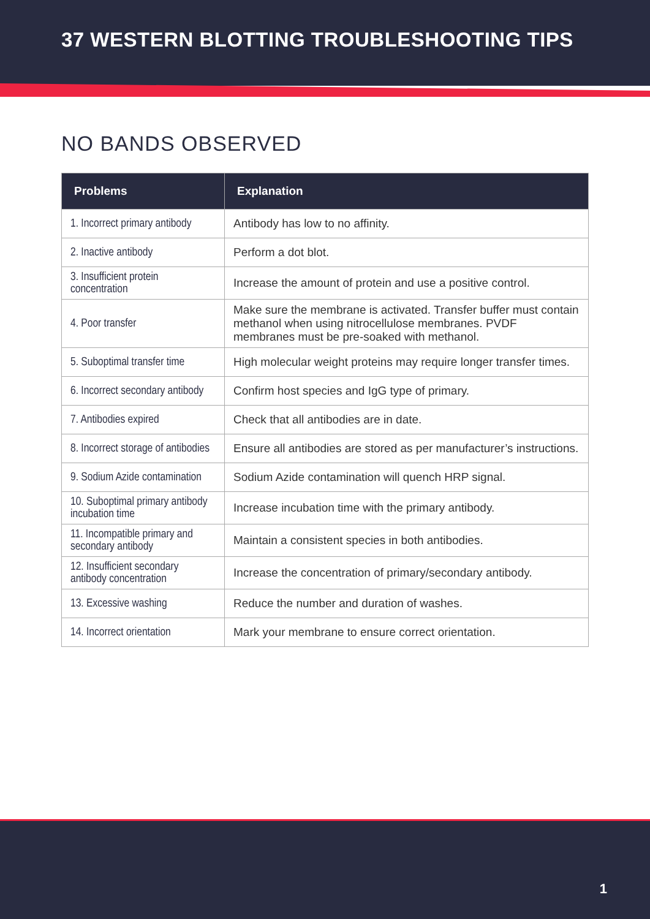37 WESTERN BLOTTING TROUBLESHOOTING TIPS
NO BANDS OBSERVED
| Problems | Explanation |
| --- | --- |
| 1. Incorrect primary antibody | Antibody has low to no affinity. |
| 2. Inactive antibody | Perform a dot blot. |
| 3. Insufficient protein concentration | Increase the amount of protein and use a positive control. |
| 4. Poor transfer | Make sure the membrane is activated. Transfer buffer must contain methanol when using nitrocellulose membranes. PVDF membranes must be pre-soaked with methanol. |
| 5. Suboptimal transfer time | High molecular weight proteins may require longer transfer times. |
| 6. Incorrect secondary antibody | Confirm host species and IgG type of primary. |
| 7. Antibodies expired | Check that all antibodies are in date. |
| 8. Incorrect storage of antibodies | Ensure all antibodies are stored as per manufacturer’s instructions. |
| 9. Sodium Azide contamination | Sodium Azide contamination will quench HRP signal. |
| 10. Suboptimal primary antibody incubation time | Increase incubation time with the primary antibody. |
| 11. Incompatible primary and secondary antibody | Maintain a consistent species in both antibodies. |
| 12. Insufficient secondary antibody concentration | Increase the concentration of primary/secondary antibody. |
| 13. Excessive washing | Reduce the number and duration of washes. |
| 14. Incorrect orientation | Mark your membrane to ensure correct orientation. |
1